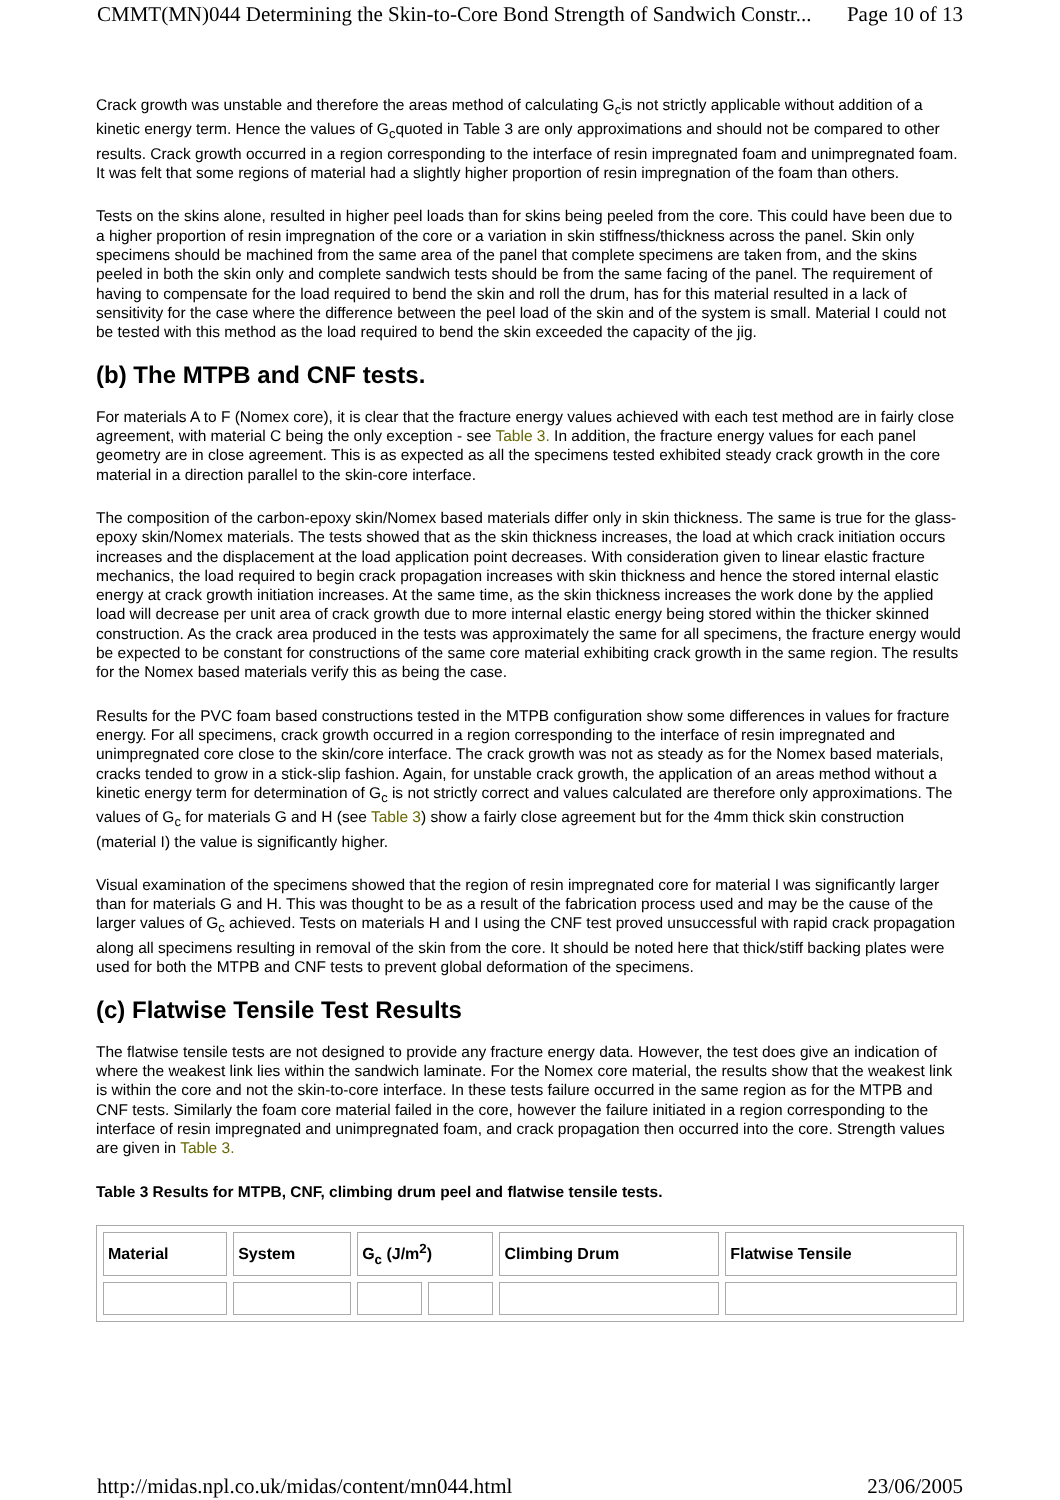CMMT(MN)044 Determining the Skin-to-Core Bond Strength of Sandwich Constr... Page 10 of 13
Crack growth was unstable and therefore the areas method of calculating G<sub>c</sub>is not strictly applicable without addition of a kinetic energy term. Hence the values of G<sub>c</sub>quoted in Table 3 are only approximations and should not be compared to other results. Crack growth occurred in a region corresponding to the interface of resin impregnated foam and unimpregnated foam. It was felt that some regions of material had a slightly higher proportion of resin impregnation of the foam than others.
Tests on the skins alone, resulted in higher peel loads than for skins being peeled from the core. This could have been due to a higher proportion of resin impregnation of the core or a variation in skin stiffness/thickness across the panel. Skin only specimens should be machined from the same area of the panel that complete specimens are taken from, and the skins peeled in both the skin only and complete sandwich tests should be from the same facing of the panel. The requirement of having to compensate for the load required to bend the skin and roll the drum, has for this material resulted in a lack of sensitivity for the case where the difference between the peel load of the skin and of the system is small. Material I could not be tested with this method as the load required to bend the skin exceeded the capacity of the jig.
(b) The MTPB and CNF tests.
For materials A to F (Nomex core), it is clear that the fracture energy values achieved with each test method are in fairly close agreement, with material C being the only exception - see Table 3. In addition, the fracture energy values for each panel geometry are in close agreement. This is as expected as all the specimens tested exhibited steady crack growth in the core material in a direction parallel to the skin-core interface.
The composition of the carbon-epoxy skin/Nomex based materials differ only in skin thickness. The same is true for the glass-epoxy skin/Nomex materials. The tests showed that as the skin thickness increases, the load at which crack initiation occurs increases and the displacement at the load application point decreases. With consideration given to linear elastic fracture mechanics, the load required to begin crack propagation increases with skin thickness and hence the stored internal elastic energy at crack growth initiation increases. At the same time, as the skin thickness increases the work done by the applied load will decrease per unit area of crack growth due to more internal elastic energy being stored within the thicker skinned construction. As the crack area produced in the tests was approximately the same for all specimens, the fracture energy would be expected to be constant for constructions of the same core material exhibiting crack growth in the same region. The results for the Nomex based materials verify this as being the case.
Results for the PVC foam based constructions tested in the MTPB configuration show some differences in values for fracture energy. For all specimens, crack growth occurred in a region corresponding to the interface of resin impregnated and unimpregnated core close to the skin/core interface. The crack growth was not as steady as for the Nomex based materials, cracks tended to grow in a stick-slip fashion. Again, for unstable crack growth, the application of an areas method without a kinetic energy term for determination of G<sub>c</sub> is not strictly correct and values calculated are therefore only approximations. The values of G<sub>c</sub> for materials G and H (see Table 3) show a fairly close agreement but for the 4mm thick skin construction (material I) the value is significantly higher.
Visual examination of the specimens showed that the region of resin impregnated core for material I was significantly larger than for materials G and H. This was thought to be as a result of the fabrication process used and may be the cause of the larger values of G<sub>c</sub> achieved. Tests on materials H and I using the CNF test proved unsuccessful with rapid crack propagation along all specimens resulting in removal of the skin from the core. It should be noted here that thick/stiff backing plates were used for both the MTPB and CNF tests to prevent global deformation of the specimens.
(c) Flatwise Tensile Test Results
The flatwise tensile tests are not designed to provide any fracture energy data. However, the test does give an indication of where the weakest link lies within the sandwich laminate. For the Nomex core material, the results show that the weakest link is within the core and not the skin-to-core interface. In these tests failure occurred in the same region as for the MTPB and CNF tests. Similarly the foam core material failed in the core, however the failure initiated in a region corresponding to the interface of resin impregnated and unimpregnated foam, and crack propagation then occurred into the core. Strength values are given in Table 3.
Table 3 Results for MTPB, CNF, climbing drum peel and flatwise tensile tests.
| Material | System | G<sub>c</sub> (J/m<sup>2</sup>) | | Climbing Drum | Flatwise Tensile |
http://midas.npl.co.uk/midas/content/mn044.html 23/06/2005